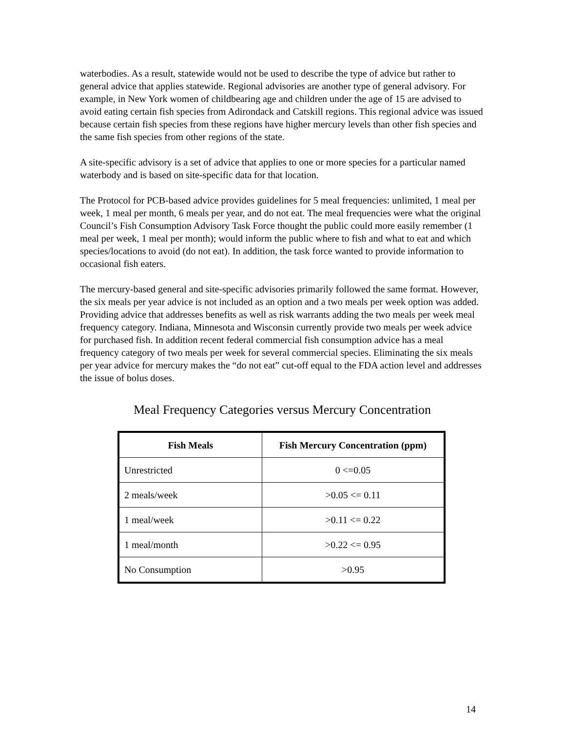waterbodies. As a result, statewide would not be used to describe the type of advice but rather to general advice that applies statewide. Regional advisories are another type of general advisory. For example, in New York women of childbearing age and children under the age of 15 are advised to avoid eating certain fish species from Adirondack and Catskill regions. This regional advice was issued because certain fish species from these regions have higher mercury levels than other fish species and the same fish species from other regions of the state.
A site-specific advisory is a set of advice that applies to one or more species for a particular named waterbody and is based on site-specific data for that location.
The Protocol for PCB-based advice provides guidelines for 5 meal frequencies: unlimited, 1 meal per week, 1 meal per month, 6 meals per year, and do not eat. The meal frequencies were what the original Council’s Fish Consumption Advisory Task Force thought the public could more easily remember (1 meal per week, 1 meal per month); would inform the public where to fish and what to eat and which species/locations to avoid (do not eat). In addition, the task force wanted to provide information to occasional fish eaters.
The mercury-based general and site-specific advisories primarily followed the same format. However, the six meals per year advice is not included as an option and a two meals per week option was added. Providing advice that addresses benefits as well as risk warrants adding the two meals per week meal frequency category. Indiana, Minnesota and Wisconsin currently provide two meals per week advice for purchased fish. In addition recent federal commercial fish consumption advice has a meal frequency category of two meals per week for several commercial species. Eliminating the six meals per year advice for mercury makes the “do not eat” cut-off equal to the FDA action level and addresses the issue of bolus doses.
Meal Frequency Categories versus Mercury Concentration
| Fish Meals | Fish Mercury Concentration (ppm) |
| --- | --- |
| Unrestricted | 0 <=0.05 |
| 2 meals/week | >0.05 <= 0.11 |
| 1 meal/week | >0.11 <= 0.22 |
| 1 meal/month | >0.22 <= 0.95 |
| No Consumption | >0.95 |
14